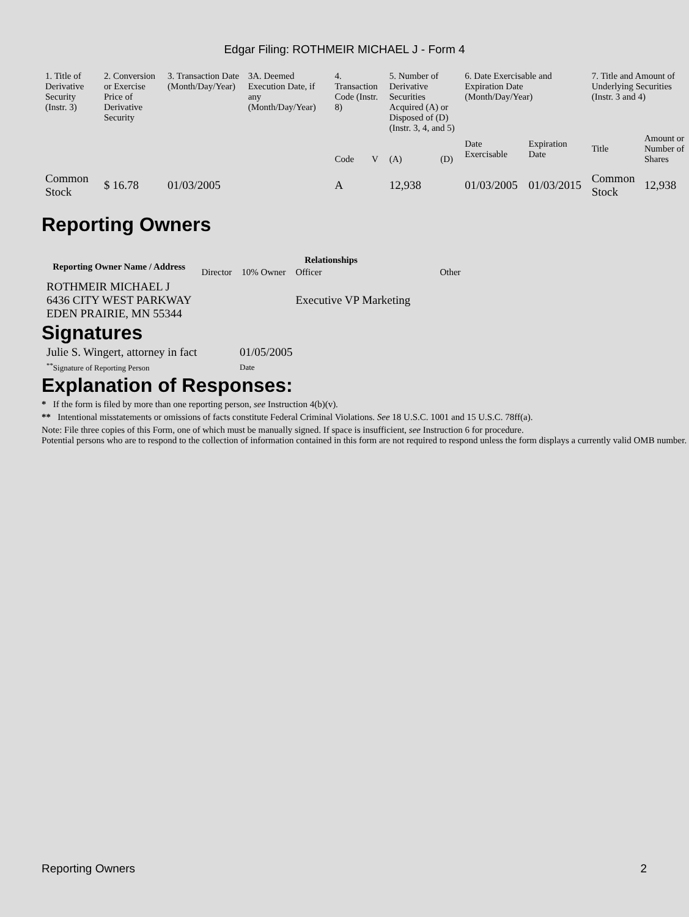Edgar Filing: ROTHMEIR MICHAEL J - Form 4
| 1. Title of Derivative Security (Instr. 3) | 2. Conversion or Exercise Price of Derivative Security | 3. Transaction Date (Month/Day/Year) | 3A. Deemed Execution Date, if any (Month/Day/Year) | 4. Transaction Code (Instr. 8) | | 5. Number of Derivative Securities Acquired (A) or Disposed of (D) (Instr. 3, 4, and 5) | | 6. Date Exercisable and Expiration Date (Month/Day/Year) | | 7. Title and Amount of Underlying Securities (Instr. 3 and 4) | |
| | | | | Code | V | (A) | (D) | Date Exercisable | Expiration Date | Title | Amount or Number of Shares |
| Common Stock | $ 16.78 | 01/03/2005 | | A | | 12,938 | | 01/03/2005 | 01/03/2015 | Common Stock | 12,938 |
Reporting Owners
| Reporting Owner Name / Address | Relationships | | | |
| --- | --- | --- | --- | --- |
| | Director | 10% Owner | Officer | Other |
| ROTHMEIR MICHAEL J 6436 CITY WEST PARKWAY EDEN PRAIRIE, MN 55344 | | | Executive VP Marketing | |
Signatures
| Julie S. Wingert, attorney in fact | 01/05/2005 |
| <sup>**</sup> Signature of Reporting Person | Date |
Explanation of Responses:
* If the form is filed by more than one reporting person, see Instruction 4(b)(v).
** Intentional misstatements or omissions of facts constitute Federal Criminal Violations. See 18 U.S.C. 1001 and 15 U.S.C. 78ff(a).
Note: File three copies of this Form, one of which must be manually signed. If space is insufficient, see Instruction 6 for procedure.
Potential persons who are to respond to the collection of information contained in this form are not required to respond unless the form displays a currently valid OMB number.
Reporting Owners 2